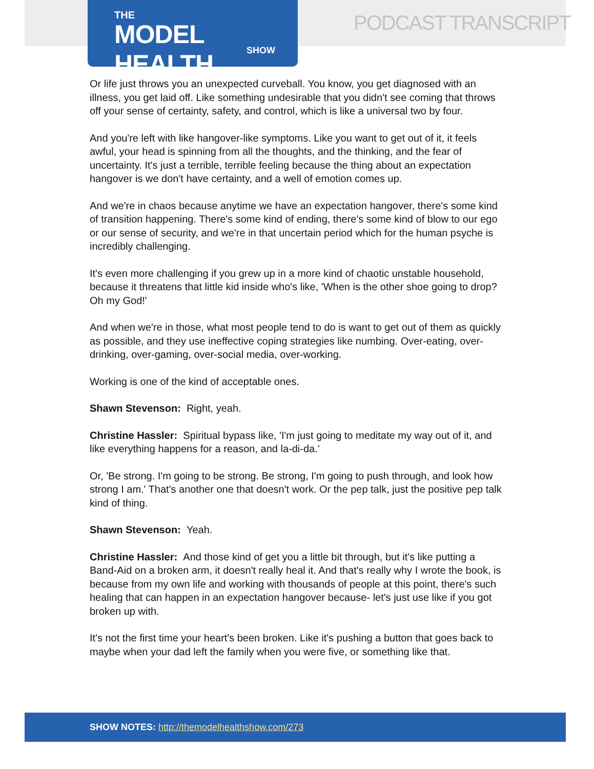THE
MODEL HEALTH
SHOW
PODCAST TRANSCRIPT
Or life just throws you an unexpected curveball. You know, you get diagnosed with an illness, you get laid off. Like something undesirable that you didn't see coming that throws off your sense of certainty, safety, and control, which is like a universal two by four.
And you're left with like hangover-like symptoms. Like you want to get out of it, it feels awful, your head is spinning from all the thoughts, and the thinking, and the fear of uncertainty. It's just a terrible, terrible feeling because the thing about an expectation hangover is we don't have certainty, and a well of emotion comes up.
And we're in chaos because anytime we have an expectation hangover, there's some kind of transition happening. There's some kind of ending, there's some kind of blow to our ego or our sense of security, and we're in that uncertain period which for the human psyche is incredibly challenging.
It's even more challenging if you grew up in a more kind of chaotic unstable household, because it threatens that little kid inside who's like, 'When is the other shoe going to drop? Oh my God!'
And when we're in those, what most people tend to do is want to get out of them as quickly as possible, and they use ineffective coping strategies like numbing. Over-eating, over-drinking, over-gaming, over-social media, over-working.
Working is one of the kind of acceptable ones.
Shawn Stevenson: Right, yeah.
Christine Hassler: Spiritual bypass like, 'I'm just going to meditate my way out of it, and like everything happens for a reason, and la-di-da.'
Or, 'Be strong. I'm going to be strong. Be strong, I'm going to push through, and look how strong I am.' That's another one that doesn't work. Or the pep talk, just the positive pep talk kind of thing.
Shawn Stevenson: Yeah.
Christine Hassler: And those kind of get you a little bit through, but it's like putting a Band-Aid on a broken arm, it doesn't really heal it. And that's really why I wrote the book, is because from my own life and working with thousands of people at this point, there's such healing that can happen in an expectation hangover because- let's just use like if you got broken up with.
It's not the first time your heart's been broken. Like it's pushing a button that goes back to maybe when your dad left the family when you were five, or something like that.
SHOW NOTES: http://themodelhealthshow.com/273